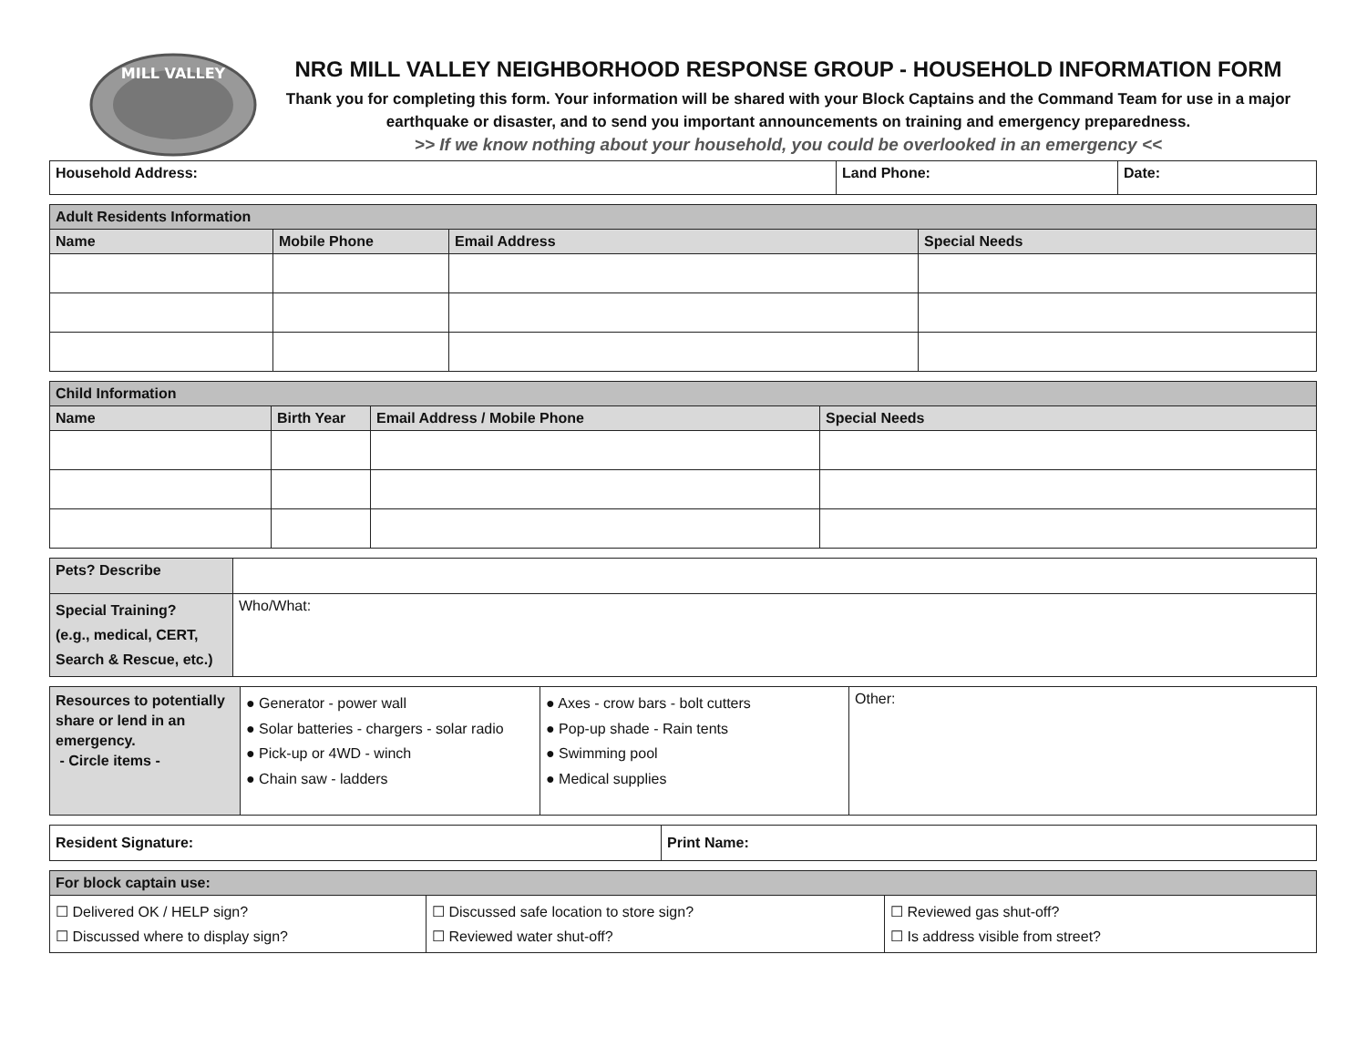MILL VALLEY
NRG MILL VALLEY NEIGHBORHOOD RESPONSE GROUP - HOUSEHOLD INFORMATION FORM
Thank you for completing this form. Your information will be shared with your Block Captains and the Command Team for use in a major earthquake or disaster, and to send you important announcements on training and emergency preparedness.
>> If we know nothing about your household, you could be overlooked in an emergency <<
| Household Address: | Land Phone: | Date: |
| --- | --- | --- |
| Adult Residents Information | | | |
| --- | --- | --- | --- |
| Name | Mobile Phone | Email Address | Special Needs |
| Child Information | | | |
| --- | --- | --- | --- |
| Name | Birth Year | Email Address / Mobile Phone | Special Needs |
| Pets? Describe | |
| Special Training? (e.g., medical, CERT, Search & Rescue, etc.) | Who/What: |
| Resources to potentially share or lend in an emergency. - Circle items - | ● Generator - power wall ● Solar batteries - chargers - solar radio ● Pick-up or 4WD - winch ● Chain saw - ladders | ● Axes - crow bars - bolt cutters ● Pop-up shade - Rain tents ● Swimming pool ● Medical supplies | Other: |
| Resident Signature: | Print Name: |
| --- | --- |
| For block captain use: | | |
| --- | --- | --- |
| ☐ Delivered OK / HELP sign? ☐ Discussed where to display sign? | ☐ Discussed safe location to store sign? ☐ Reviewed water shut-off? | ☐ Reviewed gas shut-off? ☐ Is address visible from street? |